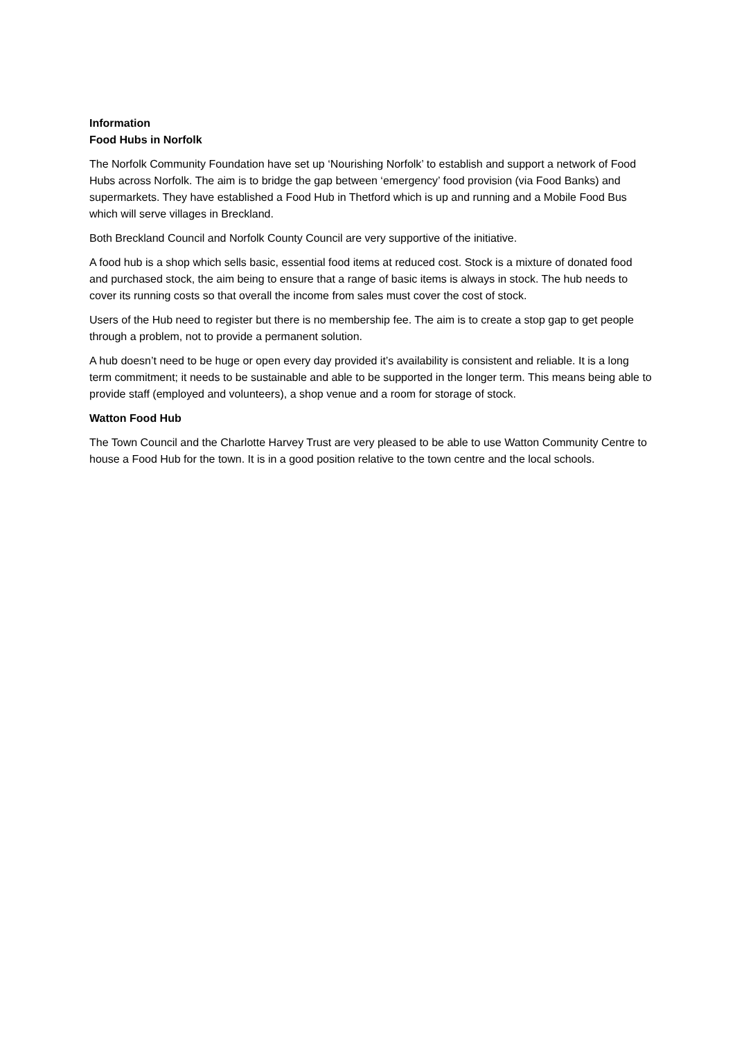Information
Food Hubs in Norfolk
The Norfolk Community Foundation have set up ‘Nourishing Norfolk’ to establish and support a network of Food Hubs across Norfolk. The aim is to bridge the gap between ‘emergency’ food provision (via Food Banks) and supermarkets. They have established a Food Hub in Thetford which is up and running and a Mobile Food Bus which will serve villages in Breckland.
Both Breckland Council and Norfolk County Council are very supportive of the initiative.
A food hub is a shop which sells basic, essential food items at reduced cost. Stock is a mixture of donated food and purchased stock, the aim being to ensure that a range of basic items is always in stock. The hub needs to cover its running costs so that overall the income from sales must cover the cost of stock.
Users of the Hub need to register but there is no membership fee. The aim is to create a stop gap to get people through a problem, not to provide a permanent solution.
A hub doesn’t need to be huge or open every day provided it’s availability is consistent and reliable. It is a long term commitment; it needs to be sustainable and able to be supported in the longer term. This means being able to provide staff (employed and volunteers), a shop venue and a room for storage of stock.
Watton Food Hub
The Town Council and the Charlotte Harvey Trust are very pleased to be able to use Watton Community Centre to house a Food Hub for the town. It is in a good position relative to the town centre and the local schools.